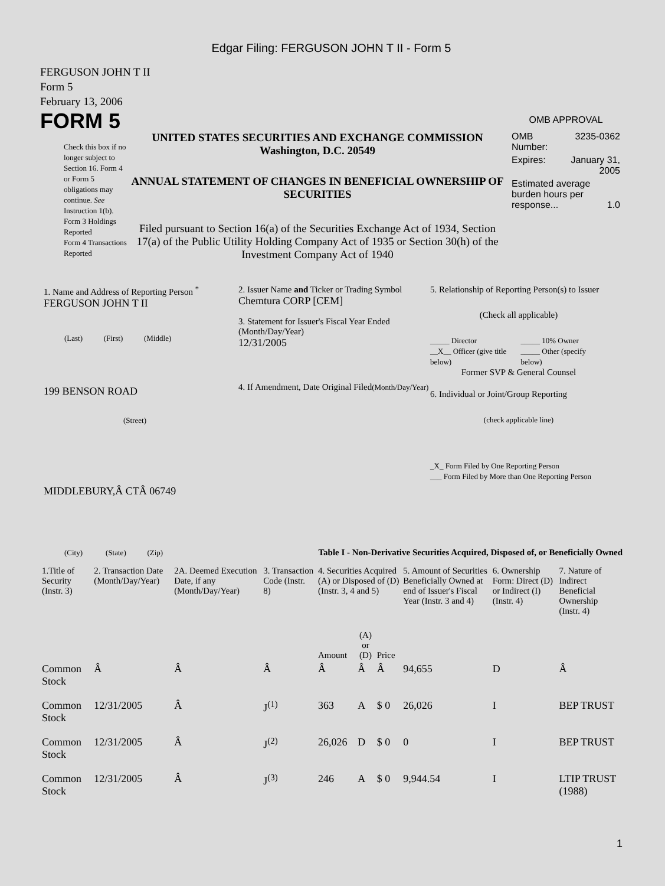Edgar Filing: FERGUSON JOHN T II - Form 5
FERGUSON JOHN T II
Form 5
February 13, 2006
FORM 5
Check this box if no longer subject to Section 16. Form 4 or Form 5 obligations may continue. See Instruction 1(b).
Form 3 Holdings Reported
Form 4 Transactions Reported
UNITED STATES SECURITIES AND EXCHANGE COMMISSION
Washington, D.C. 20549
ANNUAL STATEMENT OF CHANGES IN BENEFICIAL OWNERSHIP OF SECURITIES
Filed pursuant to Section 16(a) of the Securities Exchange Act of 1934, Section 17(a) of the Public Utility Holding Company Act of 1935 or Section 30(h) of the Investment Company Act of 1940
OMB APPROVAL
| OMB Number: | 3235-0362 |
| Expires: | January 31, 2005 |
| Estimated average burden hours per response... 1.0 | |
1. Name and Address of Reporting Person <sup>*</sup>
FERGUSON JOHN T II
(Last) (First) (Middle)
199 BENSON ROAD
(Street)
MIDDLEBURY,Â CTÂ 06749
(City) (State) (Zip)
2. Issuer Name and Ticker or Trading Symbol
Chemtura CORP [CEM]
3. Statement for Issuer's Fiscal Year Ended (Month/Day/Year)
12/31/2005
4. If Amendment, Date Original Filed(Month/Day/Year)
5. Relationship of Reporting Person(s) to Issuer
(Check all applicable)
_____ Director
__X__ Officer (give title below)
_____ 10% Owner
_____ Other (specify below)
Former SVP & General Counsel
6. Individual or Joint/Group Reporting
(check applicable line)
_X_ Form Filed by One Reporting Person
___ Form Filed by More than One Reporting Person
Table I - Non-Derivative Securities Acquired, Disposed of, or Beneficially Owned
| 1.Title of Security (Instr. 3) | 2. Transaction Date (Month/Day/Year) | 2A. Deemed Execution Date, if any (Month/Day/Year) | 3. Transaction Code (Instr. 8) | 4. Securities Acquired (A) or Disposed of (D) (Instr. 3, 4 and 5) | | | 5. Amount of Securities Beneficially Owned at end of Issuer's Fiscal Year (Instr. 3 and 4) | 6. Ownership Form: Direct (D) or Indirect (I) (Instr. 4) | 7. Nature of Indirect Beneficial Ownership (Instr. 4) |
| --- | --- | --- | --- | --- | --- | --- | --- | --- | --- |
| | | | | Amount | (A) or (D) | Price | | | |
| Common Stock | Â | Â | Â | Â | Â | Â | 94,655 | D | Â |
| Common Stock | 12/31/2005 | Â | J<sup>(1)</sup> | 363 | A | $ 0 | 26,026 | I | BEP TRUST |
| Common Stock | 12/31/2005 | Â | J<sup>(2)</sup> | 26,026 | D | $ 0 | 0 | I | BEP TRUST |
| Common Stock | 12/31/2005 | Â | J<sup>(3)</sup> | 246 | A | $ 0 | 9,944.54 | I | LTIP TRUST (1988) |
1